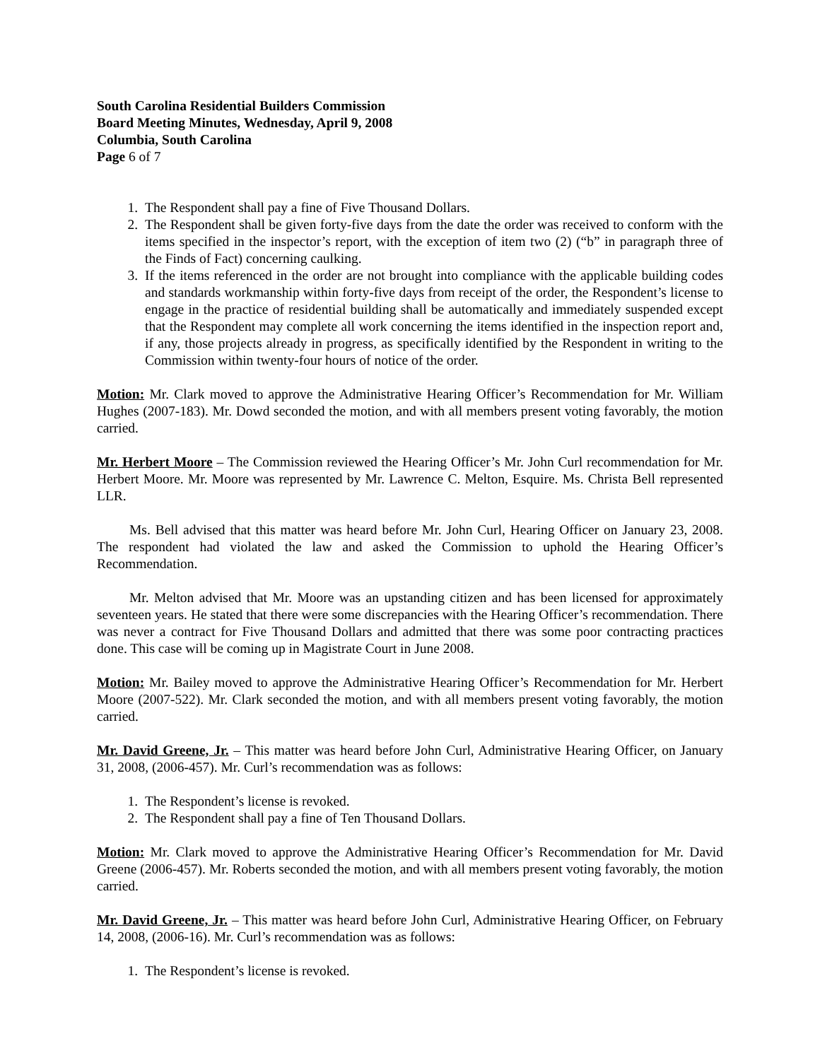South Carolina Residential Builders Commission
Board Meeting Minutes, Wednesday, April 9, 2008
Columbia, South Carolina
Page 6 of 7
1. The Respondent shall pay a fine of Five Thousand Dollars.
2. The Respondent shall be given forty-five days from the date the order was received to conform with the items specified in the inspector’s report, with the exception of item two (2) (“b” in paragraph three of the Finds of Fact) concerning caulking.
3. If the items referenced in the order are not brought into compliance with the applicable building codes and standards workmanship within forty-five days from receipt of the order, the Respondent’s license to engage in the practice of residential building shall be automatically and immediately suspended except that the Respondent may complete all work concerning the items identified in the inspection report and, if any, those projects already in progress, as specifically identified by the Respondent in writing to the Commission within twenty-four hours of notice of the order.
Motion: Mr. Clark moved to approve the Administrative Hearing Officer’s Recommendation for Mr. William Hughes (2007-183). Mr. Dowd seconded the motion, and with all members present voting favorably, the motion carried.
Mr. Herbert Moore – The Commission reviewed the Hearing Officer’s Mr. John Curl recommendation for Mr. Herbert Moore. Mr. Moore was represented by Mr. Lawrence C. Melton, Esquire. Ms. Christa Bell represented LLR.
Ms. Bell advised that this matter was heard before Mr. John Curl, Hearing Officer on January 23, 2008. The respondent had violated the law and asked the Commission to uphold the Hearing Officer’s Recommendation.
Mr. Melton advised that Mr. Moore was an upstanding citizen and has been licensed for approximately seventeen years. He stated that there were some discrepancies with the Hearing Officer’s recommendation. There was never a contract for Five Thousand Dollars and admitted that there was some poor contracting practices done. This case will be coming up in Magistrate Court in June 2008.
Motion: Mr. Bailey moved to approve the Administrative Hearing Officer’s Recommendation for Mr. Herbert Moore (2007-522). Mr. Clark seconded the motion, and with all members present voting favorably, the motion carried.
Mr. David Greene, Jr. – This matter was heard before John Curl, Administrative Hearing Officer, on January 31, 2008, (2006-457). Mr. Curl’s recommendation was as follows:
1. The Respondent’s license is revoked.
2. The Respondent shall pay a fine of Ten Thousand Dollars.
Motion: Mr. Clark moved to approve the Administrative Hearing Officer’s Recommendation for Mr. David Greene (2006-457). Mr. Roberts seconded the motion, and with all members present voting favorably, the motion carried.
Mr. David Greene, Jr. – This matter was heard before John Curl, Administrative Hearing Officer, on February 14, 2008, (2006-16). Mr. Curl’s recommendation was as follows:
1. The Respondent’s license is revoked.